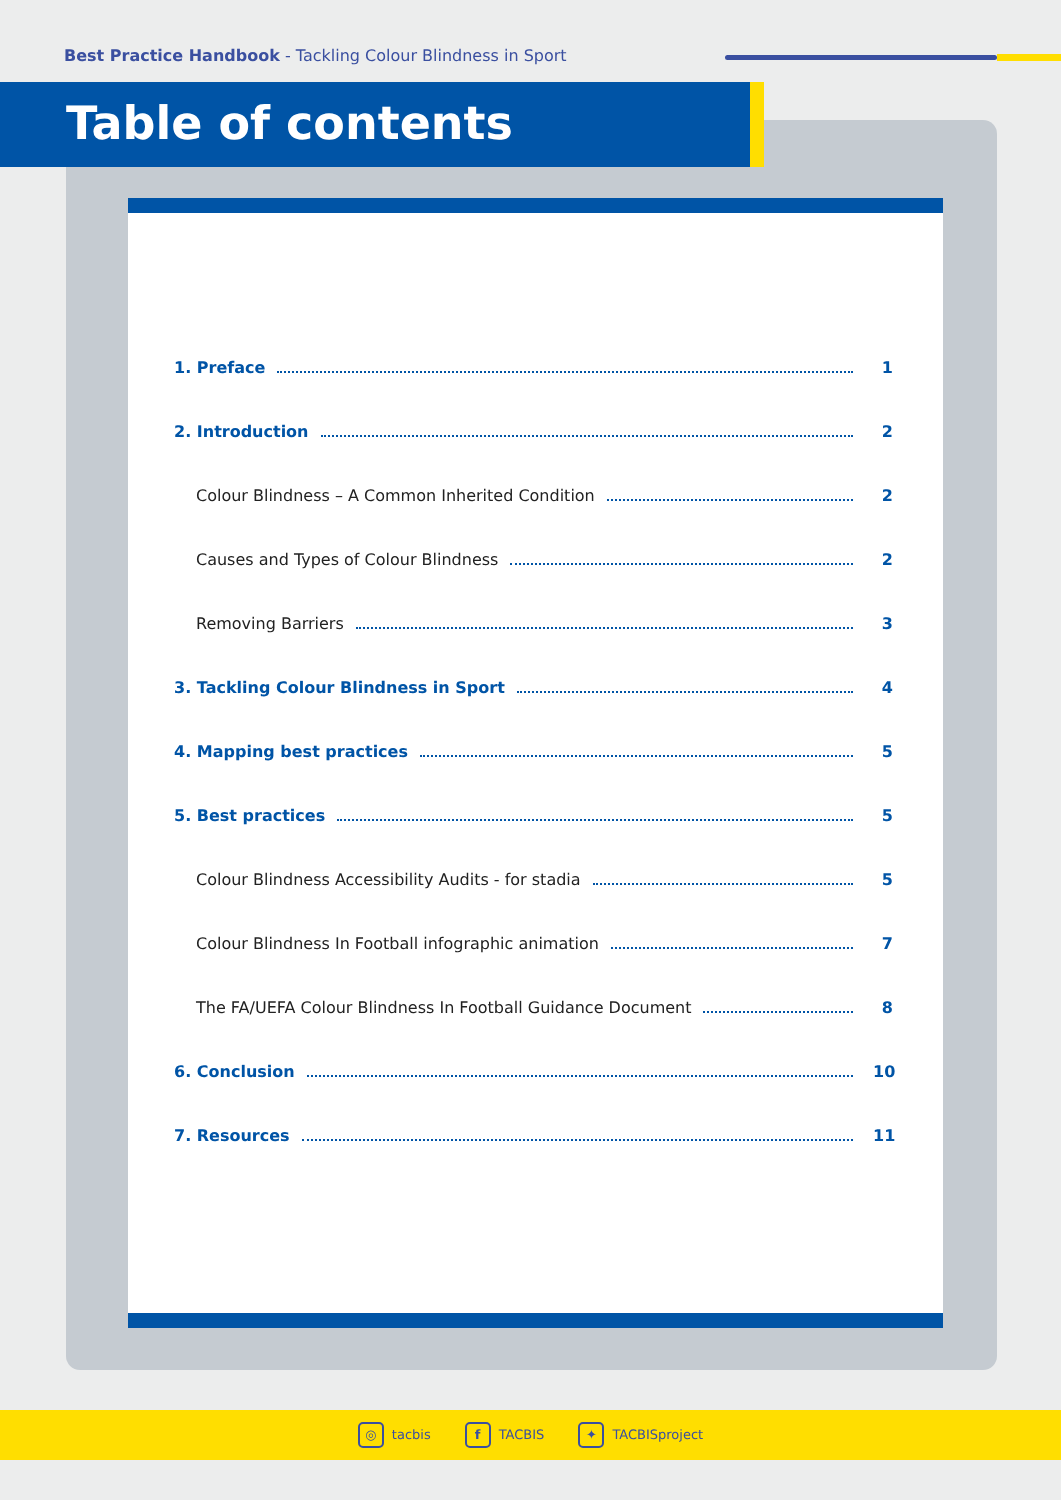Best Practice Handbook - Tackling Colour Blindness in Sport
Table of contents
1. Preface 1
2. Introduction 2
Colour Blindness – A Common Inherited Condition 2
Causes and Types of Colour Blindness 2
Removing Barriers 3
3. Tackling Colour Blindness in Sport 4
4. Mapping best practices 5
5. Best practices 5
Colour Blindness Accessibility Audits - for stadia 5
Colour Blindness In Football infographic animation 7
The FA/UEFA Colour Blindness In Football Guidance Document 8
6. Conclusion 10
7. Resources 11
◎ tacbis f TACBIS ✦ TACBISproject